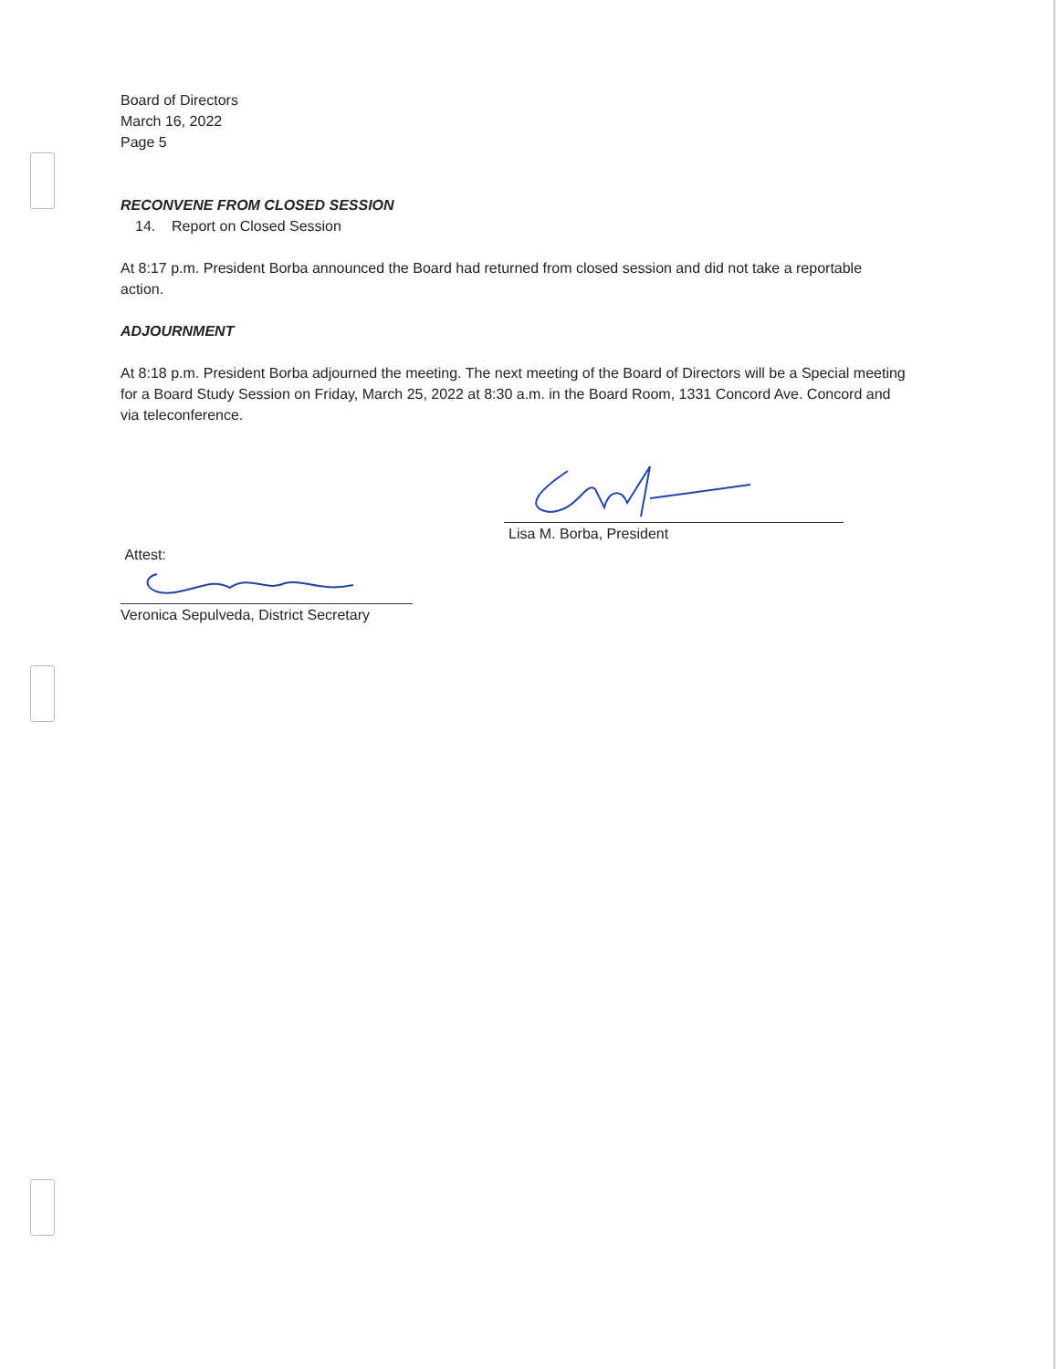Board of Directors
March 16, 2022
Page 5
RECONVENE FROM CLOSED SESSION
14. Report on Closed Session
At 8:17 p.m. President Borba announced the Board had returned from closed session and did not take a reportable action.
ADJOURNMENT
At 8:18 p.m. President Borba adjourned the meeting. The next meeting of the Board of Directors will be a Special meeting for a Board Study Session on Friday, March 25, 2022 at 8:30 a.m. in the Board Room, 1331 Concord Ave. Concord and via teleconference.
Lisa M. Borba, President
Attest:
Veronica Sepulveda, District Secretary